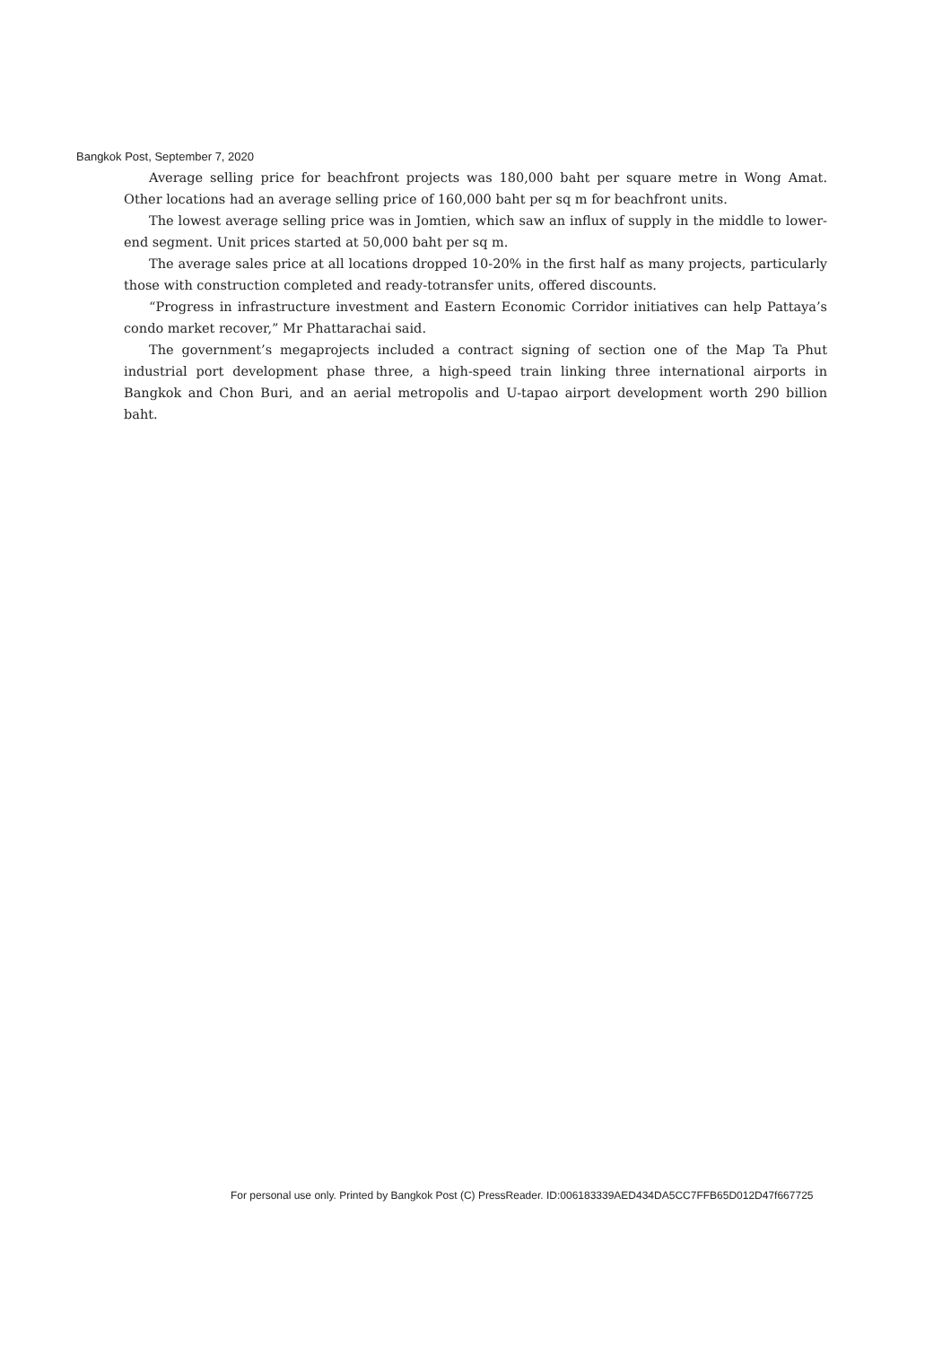Bangkok Post, September 7, 2020
Average selling price for beachfront projects was 180,000 baht per square metre in Wong Amat. Other locations had an average selling price of 160,000 baht per sq m for beachfront units.
The lowest average selling price was in Jomtien, which saw an influx of supply in the middle to lower-end segment. Unit prices started at 50,000 baht per sq m.
The average sales price at all locations dropped 10-20% in the first half as many projects, particularly those with construction completed and ready-totransfer units, offered discounts.
“Progress in infrastructure investment and Eastern Economic Corridor initiatives can help Pattaya’s condo market recover,” Mr Phattarachai said.
The government’s megaprojects included a contract signing of section one of the Map Ta Phut industrial port development phase three, a high-speed train linking three international airports in Bangkok and Chon Buri, and an aerial metropolis and U-tapao airport development worth 290 billion baht.
For personal use only. Printed by Bangkok Post (C) PressReader. ID:006183339AED434DA5CC7FFB65D012D47f667725